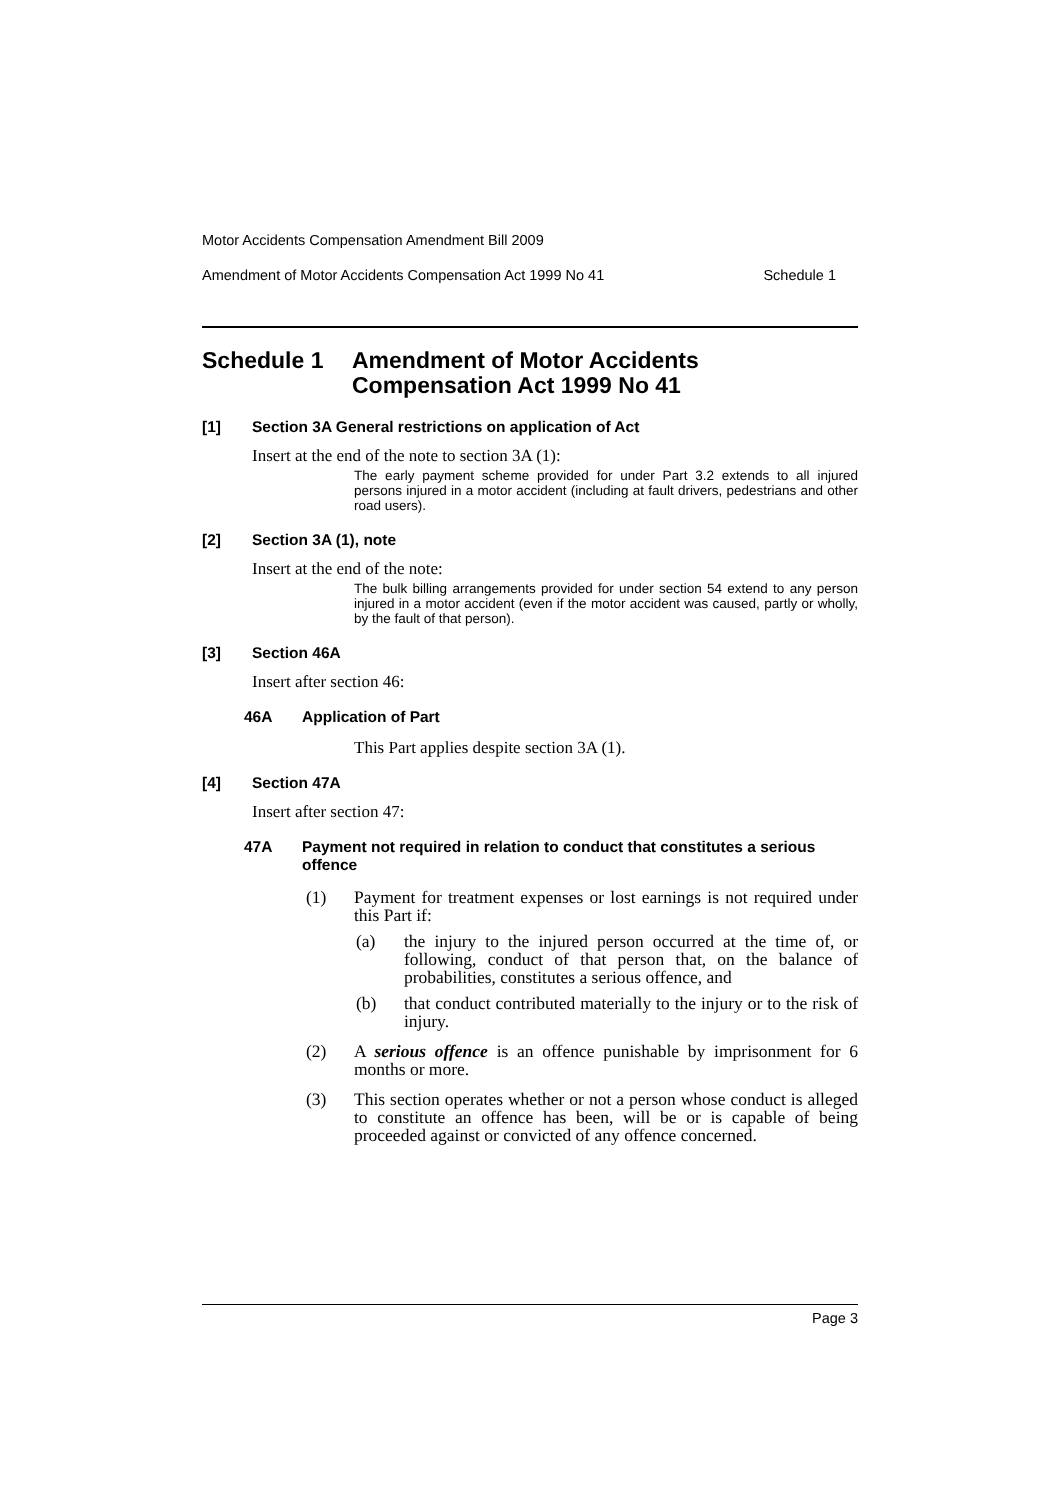Motor Accidents Compensation Amendment Bill 2009
Amendment of Motor Accidents Compensation Act 1999 No 41 Schedule 1
Schedule 1 Amendment of Motor Accidents
Compensation Act 1999 No 41
[1] Section 3A General restrictions on application of Act
Insert at the end of the note to section 3A (1):
The early payment scheme provided for under Part 3.2 extends to all injured persons injured in a motor accident (including at fault drivers, pedestrians and other road users).
[2] Section 3A (1), note
Insert at the end of the note:
The bulk billing arrangements provided for under section 54 extend to any person injured in a motor accident (even if the motor accident was caused, partly or wholly, by the fault of that person).
[3] Section 46A
Insert after section 46:
46A Application of Part
This Part applies despite section 3A (1).
[4] Section 47A
Insert after section 47:
47A Payment not required in relation to conduct that constitutes a serious offence
(1) Payment for treatment expenses or lost earnings is not required under this Part if:
(a) the injury to the injured person occurred at the time of, or following, conduct of that person that, on the balance of probabilities, constitutes a serious offence, and
(b) that conduct contributed materially to the injury or to the risk of injury.
(2) A serious offence is an offence punishable by imprisonment for 6 months or more.
(3) This section operates whether or not a person whose conduct is alleged to constitute an offence has been, will be or is capable of being proceeded against or convicted of any offence concerned.
Page 3